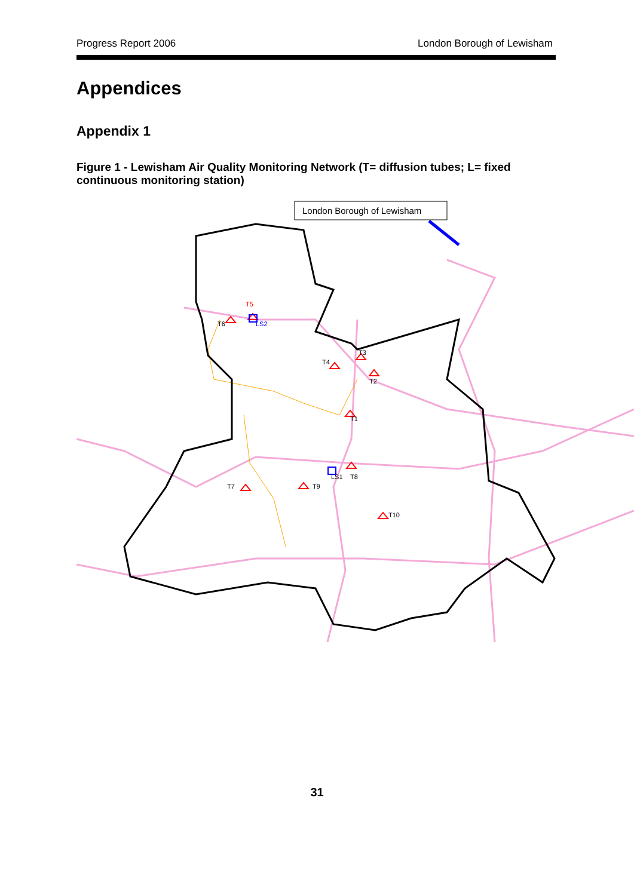Progress Report 2006 London Borough of Lewisham
Appendices
Appendix 1
Figure 1 - Lewisham Air Quality Monitoring Network (T= diffusion tubes; L= fixed continuous monitoring station)
London Borough of Lewisham
T5
T6
LS2
T3
T4
T2
T1
LS1
T8
T7
T9
T10
31